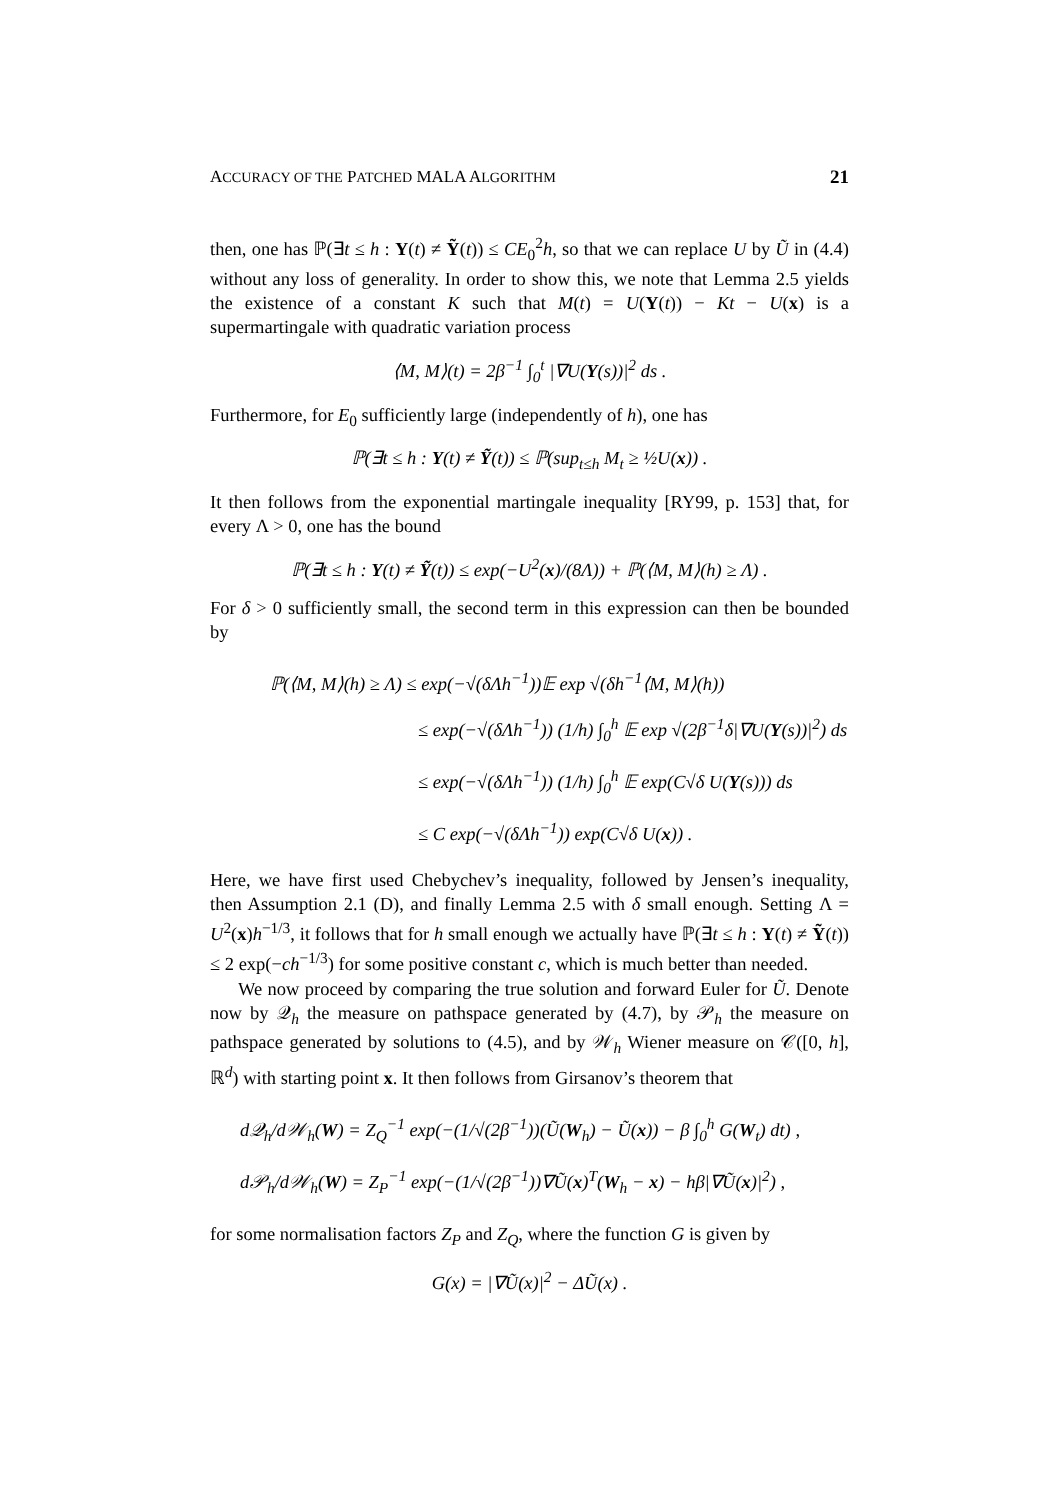ACCURACY OF THE PATCHED MALA ALGORITHM 21
then, one has ℙ(∃t ≤ h : Y(t) ≠ Ỹ(t)) ≤ CE<sub>0</sub><sup>2</sup>h, so that we can replace U by Ũ in (4.4) without any loss of generality. In order to show this, we note that Lemma 2.5 yields the existence of a constant K such that M(t) = U(Y(t)) − Kt − U(x) is a supermartingale with quadratic variation process
⟨M, M⟩(t) = 2β<sup>−1</sup> ∫<sub>0</sub><sup>t</sup> |∇U(Y(s))|<sup>2</sup> ds .
Furthermore, for E<sub>0</sub> sufficiently large (independently of h), one has
ℙ(∃t ≤ h : Y(t) ≠ Ỹ(t)) ≤ ℙ(sup<sub>t≤h</sub> M<sub>t</sub> ≥ ½U(x)) .
It then follows from the exponential martingale inequality [RY99, p. 153] that, for every Λ > 0, one has the bound
ℙ(∃t ≤ h : Y(t) ≠ Ỹ(t)) ≤ exp(−U<sup>2</sup>(x)/(8Λ)) + ℙ(⟨M, M⟩(h) ≥ Λ) .
For δ > 0 sufficiently small, the second term in this expression can then be bounded by
ℙ(⟨M, M⟩(h) ≥ Λ) ≤ exp(−√(δΛh<sup>−1</sup>))𝔼 exp √(δh<sup>−1</sup>⟨M, M⟩(h))
        ≤ exp(−√(δΛh<sup>−1</sup>)) (1/h) ∫<sub>0</sub><sup>h</sup> 𝔼 exp √(2β<sup>−1</sup>δ|∇U(Y(s))|<sup>2</sup>) ds
        ≤ exp(−√(δΛh<sup>−1</sup>)) (1/h) ∫<sub>0</sub><sup>h</sup> 𝔼 exp(C√δ U(Y(s))) ds
        ≤ C exp(−√(δΛh<sup>−1</sup>)) exp(C√δ U(x)) .
Here, we have first used Chebychev’s inequality, followed by Jensen’s inequality, then Assumption 2.1 (D), and finally Lemma 2.5 with δ small enough. Setting Λ = U<sup>2</sup>(x)h<sup>−1/3</sup>, it follows that for h small enough we actually have ℙ(∃t ≤ h : Y(t) ≠ Ỹ(t)) ≤ 2 exp(−ch<sup>−1/3</sup>) for some positive constant c, which is much better than needed.
We now proceed by comparing the true solution and forward Euler for Ũ. Denote now by 𝒬<sub>h</sub> the measure on pathspace generated by (4.7), by 𝒫<sub>h</sub> the measure on pathspace generated by solutions to (4.5), and by 𝒲<sub>h</sub> Wiener measure on 𝒞([0, h], ℝ<sup>d</sup>) with starting point x. It then follows from Girsanov’s theorem that
d𝒬<sub>h</sub>/d𝒲<sub>h</sub>(W) = Z<sub>Q</sub><sup>−1</sup> exp(−(1/√(2β<sup>−1</sup>))(Ũ(W<sub>h</sub>) − Ũ(x)) − β ∫<sub>0</sub><sup>h</sup> G(W<sub>t</sub>) dt) ,
d𝒫<sub>h</sub>/d𝒲<sub>h</sub>(W) = Z<sub>P</sub><sup>−1</sup> exp(−(1/√(2β<sup>−1</sup>))∇Ũ(x)<sup>T</sup>(W<sub>h</sub> − x) − hβ|∇Ũ(x)|<sup>2</sup>) ,
for some normalisation factors Z<sub>P</sub> and Z<sub>Q</sub>, where the function G is given by
G(x) = |∇Ũ(x)|<sup>2</sup> − ΔŨ(x) .